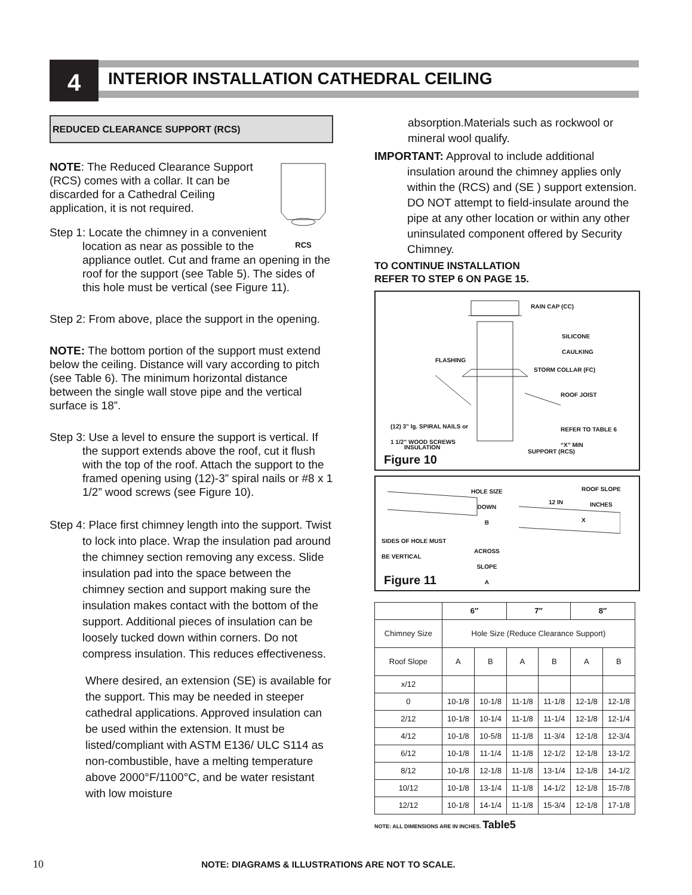4
INTERIOR INSTALLATION CATHEDRAL CEILING
REDUCED CLEARANCE SUPPORT (RCS)
RCS
NOTE: The Reduced Clearance Support (RCS) comes with a collar. It can be discarded for a Cathedral Ceiling application, it is not required.
Step 1: Locate the chimney in a convenient location as near as possible to the appliance outlet. Cut and frame an opening in the roof for the support (see Table 5). The sides of this hole must be vertical (see Figure 11).
Step 2: From above, place the support in the opening.
NOTE: The bottom portion of the support must extend below the ceiling. Distance will vary according to pitch (see Table 6). The minimum horizontal distance between the single wall stove pipe and the vertical surface is 18”.
Step 3: Use a level to ensure the support is vertical. If the support extends above the roof, cut it flush with the top of the roof. Attach the support to the framed opening using (12)-3” spiral nails or #8 x 1 1/2” wood screws (see Figure 10).
Step 4: Place first chimney length into the support. Twist to lock into place. Wrap the insulation pad around the chimney section removing any excess. Slide insulation pad into the space between the chimney section and support making sure the insulation makes contact with the bottom of the support. Additional pieces of insulation can be loosely tucked down within corners. Do not compress insulation. This reduces effectiveness.
Where desired, an extension (SE) is available for the support. This may be needed in steeper cathedral applications. Approved insulation can be used within the extension. It must be listed/compliant with ASTM E136/ ULC S114 as non-combustible, have a melting temperature above 2000°F/1100°C, and be water resistant with low moisture
absorption.Materials such as rockwool or mineral wool qualify.
IMPORTANT: Approval to include additional insulation around the chimney applies only within the (RCS) and (SE ) support extension. DO NOT attempt to field-insulate around the pipe at any other location or within any other uninsulated component offered by Security Chimney.
TO CONTINUE INSTALLATION
REFER TO STEP 6 ON PAGE 15.
RAIN CAP (CC)
SILICONE
CAULKING
FLASHING
STORM COLLAR (FC)
ROOF JOIST
(12) 3" lg. SPIRAL NAILS or
1 1/2” WOOD SCREWS
REFER TO TABLE 6
“X” MIN
INSULATION
SUPPORT (RCS)
Figure 10
HOLE SIZE
DOWN
B
12 IN
ROOF SLOPE
INCHES
X
SIDES OF HOLE MUST
BE VERTICAL
ACROSS
SLOPE
A
Figure 11
| | 6″ | | 7″ | | 8″ | |
| --- | --- | --- | --- | --- | --- | --- |
| Chimney Size | Hole Size (Reduce Clearance Support) | | | | | |
| Roof Slope | A | B | A | B | A | B |
| x/12 | | | | | | |
| 0 | 10-1/8 | 10-1/8 | 11-1/8 | 11-1/8 | 12-1/8 | 12-1/8 |
| 2/12 | 10-1/8 | 10-1/4 | 11-1/8 | 11-1/4 | 12-1/8 | 12-1/4 |
| 4/12 | 10-1/8 | 10-5/8 | 11-1/8 | 11-3/4 | 12-1/8 | 12-3/4 |
| 6/12 | 10-1/8 | 11-1/4 | 11-1/8 | 12-1/2 | 12-1/8 | 13-1/2 |
| 8/12 | 10-1/8 | 12-1/8 | 11-1/8 | 13-1/4 | 12-1/8 | 14-1/2 |
| 10/12 | 10-1/8 | 13-1/4 | 11-1/8 | 14-1/2 | 12-1/8 | 15-7/8 |
| 12/12 | 10-1/8 | 14-1/4 | 11-1/8 | 15-3/4 | 12-1/8 | 17-1/8 |
NOTE: ALL DIMENSIONS ARE IN INCHES. Table5
10 NOTE: DIAGRAMS & ILLUSTRATIONS ARE NOT TO SCALE.